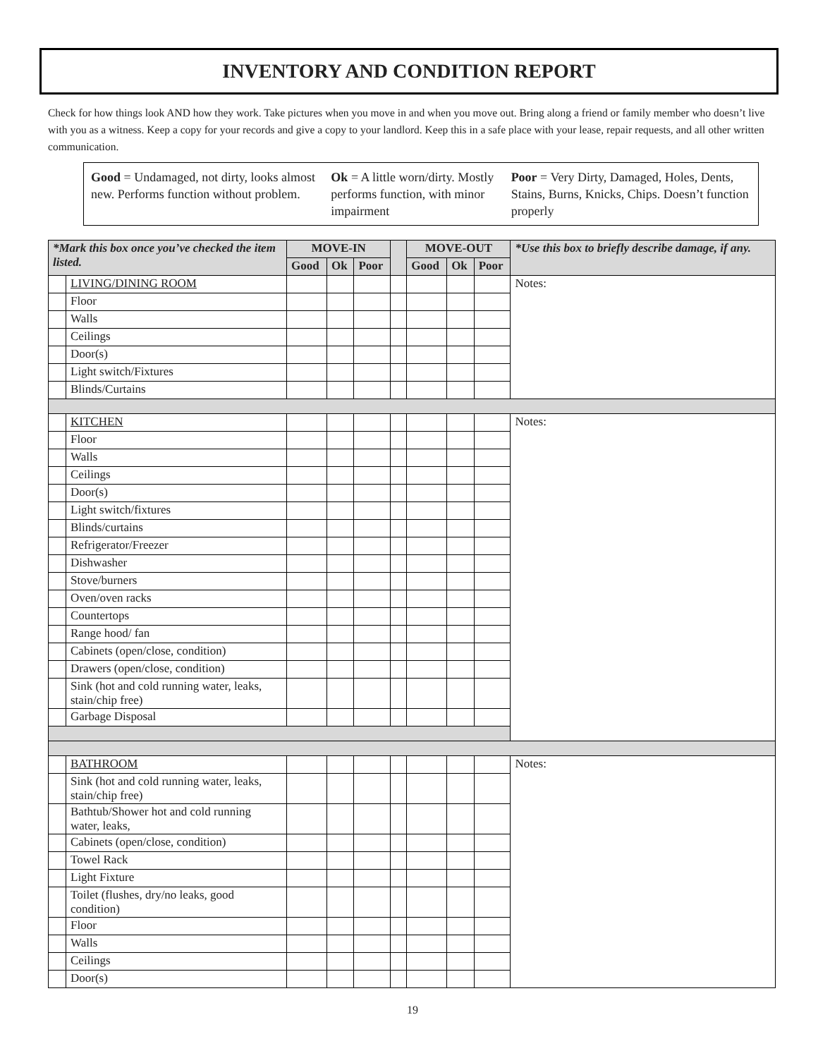INVENTORY AND CONDITION REPORT
Check for how things look AND how they work. Take pictures when you move in and when you move out. Bring along a friend or family member who doesn’t live with you as a witness. Keep a copy for your records and give a copy to your landlord. Keep this in a safe place with your lease, repair requests, and all other written communication.
Good = Undamaged, not dirty, looks almost new. Performs function without problem.
Ok = A little worn/dirty. Mostly performs function, with minor impairment
Poor = Very Dirty, Damaged, Holes, Dents, Stains, Burns, Knicks, Chips. Doesn’t function properly
| *Mark this box once you’ve checked the item listed. | | MOVE-IN | | | | MOVE-OUT | | | *Use this box to briefly describe damage, if any. |
| --- | --- | --- | --- | --- | --- | --- | --- | --- | --- |
| | | Good | Ok | Poor | | Good | Ok | Poor | |
| | LIVING/DINING ROOM | | | | | | | | Notes: |
| | Floor | | | | | | | | |
| | Walls | | | | | | | | |
| | Ceilings | | | | | | | | |
| | Door(s) | | | | | | | | |
| | Light switch/Fixtures | | | | | | | | |
| | Blinds/Curtains | | | | | | | | |
| | KITCHEN | | | | | | | | Notes: |
| | Floor | | | | | | | | |
| | Walls | | | | | | | | |
| | Ceilings | | | | | | | | |
| | Door(s) | | | | | | | | |
| | Light switch/fixtures | | | | | | | | |
| | Blinds/curtains | | | | | | | | |
| | Refrigerator/Freezer | | | | | | | | |
| | Dishwasher | | | | | | | | |
| | Stove/burners | | | | | | | | |
| | Oven/oven racks | | | | | | | | |
| | Countertops | | | | | | | | |
| | Range hood/ fan | | | | | | | | |
| | Cabinets (open/close, condition) | | | | | | | | |
| | Drawers (open/close, condition) | | | | | | | | |
| | Sink (hot and cold running water, leaks, stain/chip free) | | | | | | | | |
| | Garbage Disposal | | | | | | | | |
| | BATHROOM | | | | | | | | Notes: |
| | Sink (hot and cold running water, leaks, stain/chip free) | | | | | | | | |
| | Bathtub/Shower hot and cold running water, leaks, | | | | | | | | |
| | Cabinets (open/close, condition) | | | | | | | | |
| | Towel Rack | | | | | | | | |
| | Light Fixture | | | | | | | | |
| | Toilet (flushes, dry/no leaks, good condition) | | | | | | | | |
| | Floor | | | | | | | | |
| | Walls | | | | | | | | |
| | Ceilings | | | | | | | | |
| | Door(s) | | | | | | | | |
19